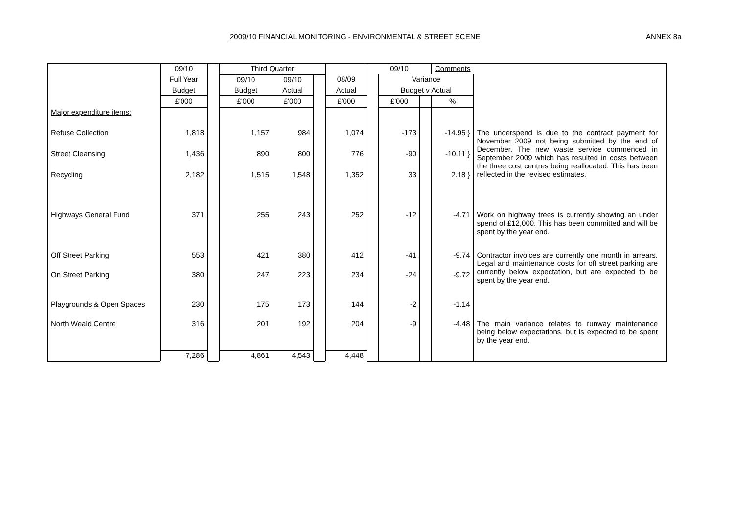2009/10 FINANCIAL MONITORING - ENVIRONMENTAL & STREET SCENE ANNEX 8a
| | 09/10 | | Third Quarter | | | | 09/10 | | | Comments | |
| | Full Year | | 09/10 | 09/10 | | 08/09 | | Variance | | | |
| | Budget | | Budget | Actual | | Actual | | Budget v Actual | | | |
| | £'000 | | £'000 | £'000 | | £'000 | | £'000 | | % | |
| Major expenditure items: | | | | | | | | | | | |
| Refuse Collection | 1,818 | | 1,157 | 984 | | 1,074 | | -173 | | -14.95 } | The underspend is due to the contract payment for November 2009 not being submitted by the end of December. The new waste service commenced in September 2009 which has resulted in costs between the three cost centres being reallocated. This has been reflected in the revised estimates. |
| Street Cleansing | 1,436 | | 890 | 800 | | 776 | | -90 | | -10.11 } | |
| Recycling | 2,182 | | 1,515 | 1,548 | | 1,352 | | 33 | | 2.18 } | |
| Highways General Fund | 371 | | 255 | 243 | | 252 | | -12 | | -4.71 | Work on highway trees is currently showing an under spend of £12,000. This has been committed and will be spent by the year end. |
| Off Street Parking | 553 | | 421 | 380 | | 412 | | -41 | | -9.74 | Contractor invoices are currently one month in arrears. Legal and maintenance costs for off street parking are currently below expectation, but are expected to be spent by the year end. |
| On Street Parking | 380 | | 247 | 223 | | 234 | | -24 | | -9.72 | |
| Playgrounds & Open Spaces | 230 | | 175 | 173 | | 144 | | -2 | | -1.14 | |
| North Weald Centre | 316 | | 201 | 192 | | 204 | | -9 | | -4.48 | The main variance relates to runway maintenance being below expectations, but is expected to be spent by the year end. |
| | 7,286 | | 4,861 | 4,543 | | 4,448 | | | | | |